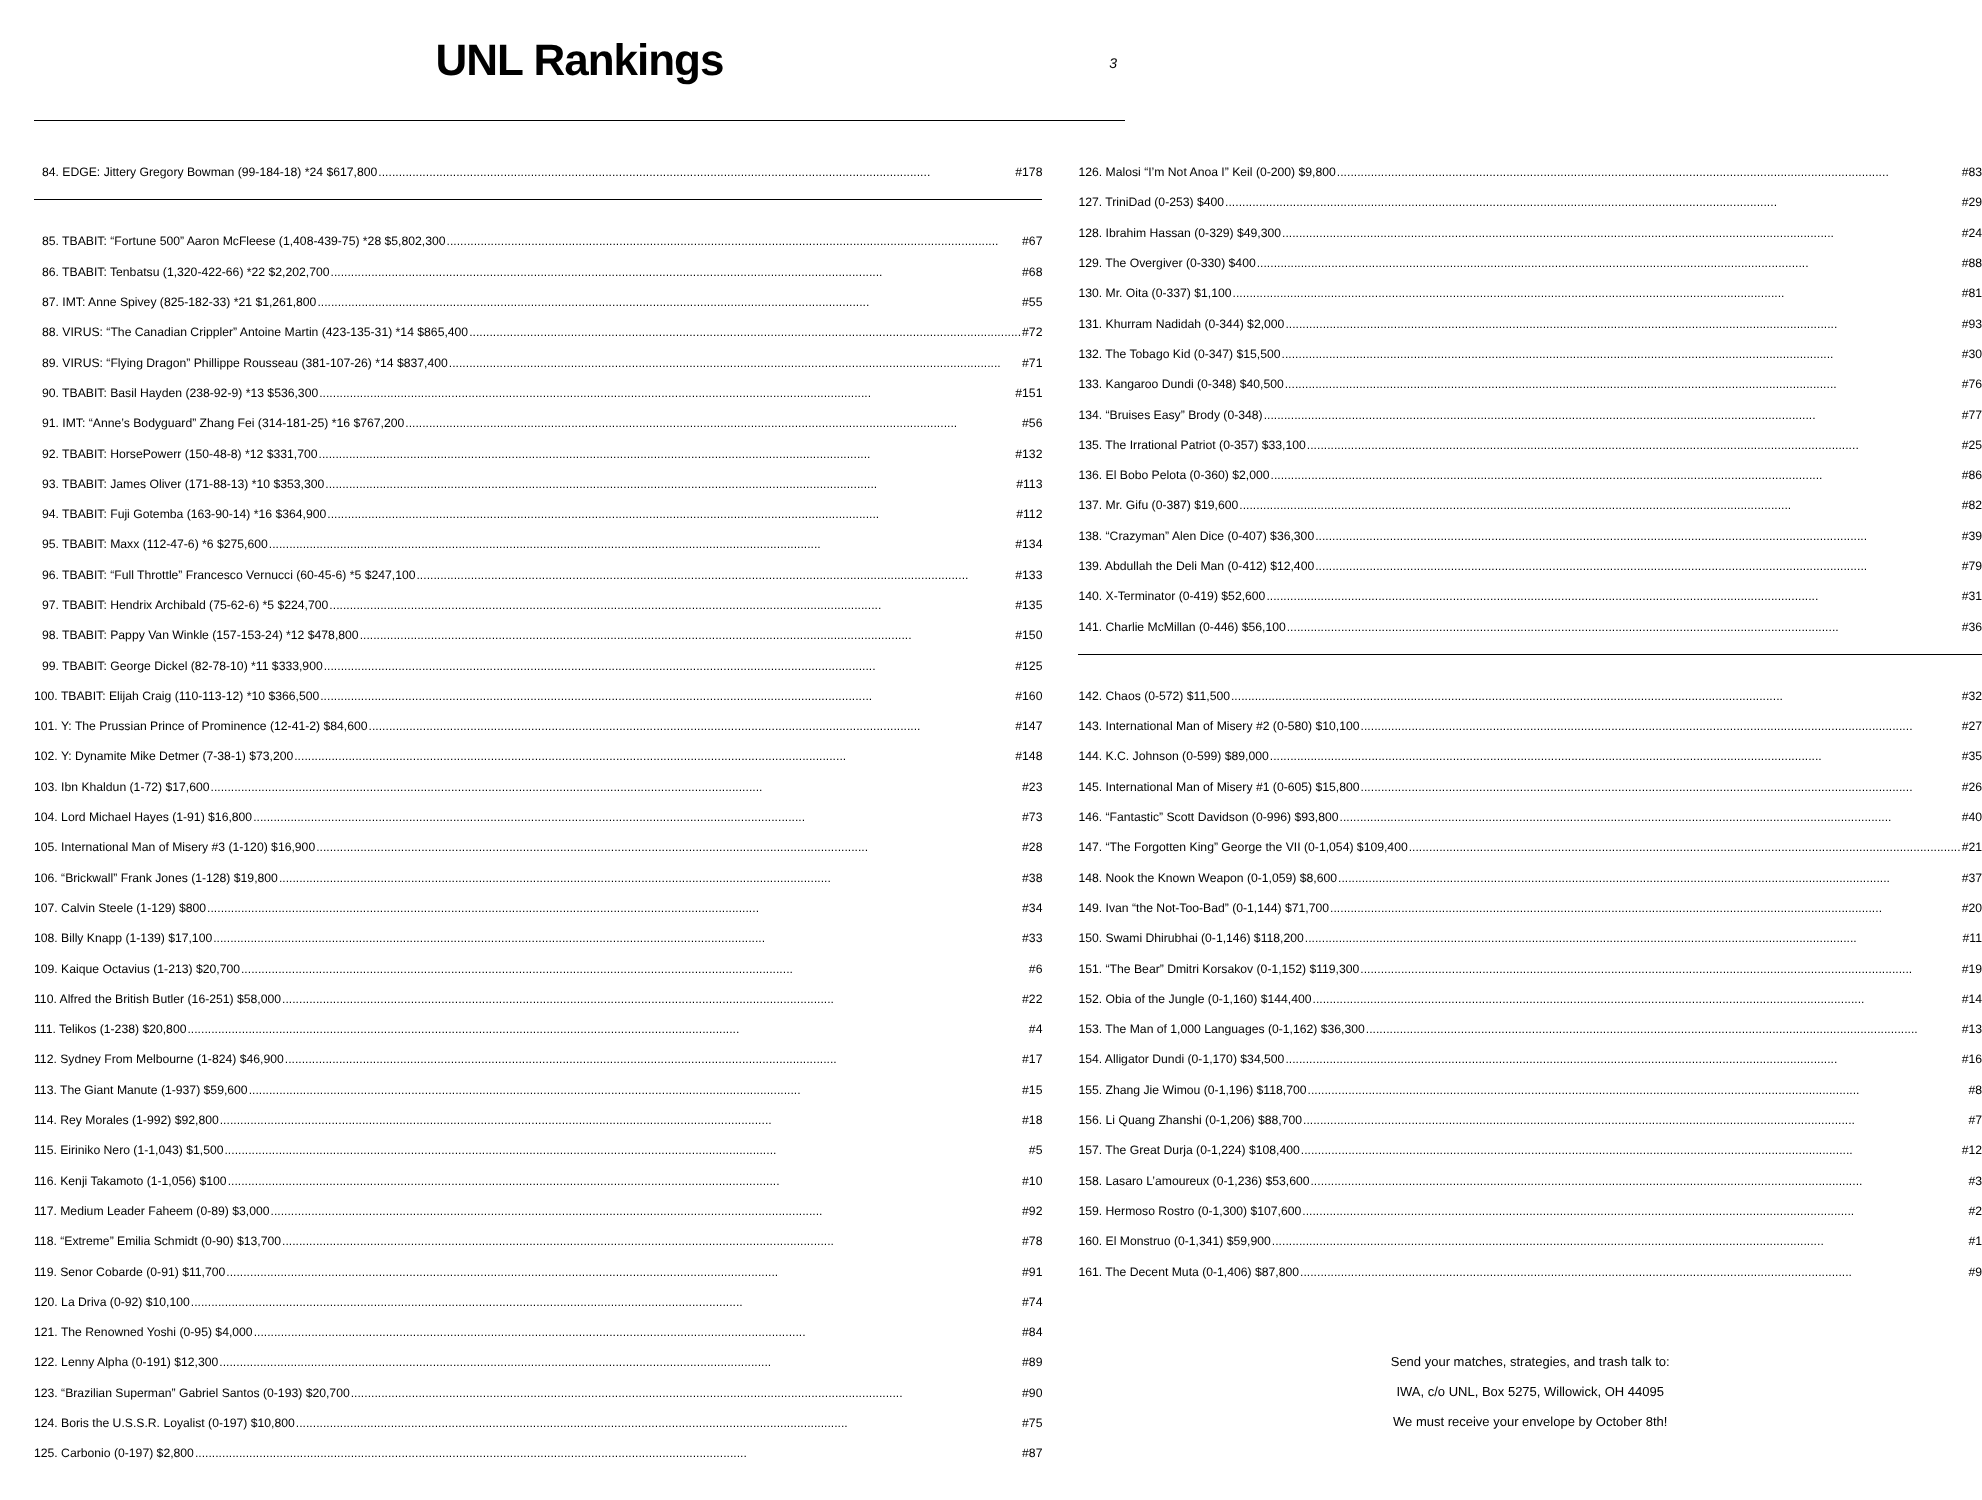UNL Rankings
3
84. EDGE: Jittery Gregory Bowman (99-184-18) *24 $617,800 #178
85. TBABIT: “Fortune 500” Aaron McFleese (1,408-439-75) *28 $5,802,300 #67
86. TBABIT: Tenbatsu (1,320-422-66) *22 $2,202,700 #68
87. IMT: Anne Spivey (825-182-33) *21 $1,261,800 #55
88. VIRUS: “The Canadian Crippler” Antoine Martin (423-135-31) *14 $865,400 #72
89. VIRUS: “Flying Dragon” Phillippe Rousseau (381-107-26) *14 $837,400 #71
90. TBABIT: Basil Hayden (238-92-9) *13 $536,300 #151
91. IMT: “Anne’s Bodyguard” Zhang Fei (314-181-25) *16 $767,200 #56
92. TBABIT: HorsePowerr (150-48-8) *12 $331,700 #132
93. TBABIT: James Oliver (171-88-13) *10 $353,300 #113
94. TBABIT: Fuji Gotemba (163-90-14) *16 $364,900 #112
95. TBABIT: Maxx (112-47-6) *6 $275,600 #134
96. TBABIT: “Full Throttle” Francesco Vernucci (60-45-6) *5 $247,100 #133
97. TBABIT: Hendrix Archibald (75-62-6) *5 $224,700 #135
98. TBABIT: Pappy Van Winkle (157-153-24) *12 $478,800 #150
99. TBABIT: George Dickel (82-78-10) *11 $333,900 #125
100. TBABIT: Elijah Craig (110-113-12) *10 $366,500 #160
101. Y: The Prussian Prince of Prominence (12-41-2) $84,600 #147
102. Y: Dynamite Mike Detmer (7-38-1) $73,200 #148
103. Ibn Khaldun (1-72) $17,600 #23
104. Lord Michael Hayes (1-91) $16,800 #73
105. International Man of Misery #3 (1-120) $16,900 #28
106. “Brickwall” Frank Jones (1-128) $19,800 #38
107. Calvin Steele (1-129) $800 #34
108. Billy Knapp (1-139) $17,100 #33
109. Kaique Octavius (1-213) $20,700 #6
110. Alfred the British Butler (16-251) $58,000 #22
111. Telikos (1-238) $20,800 #4
112. Sydney From Melbourne (1-824) $46,900 #17
113. The Giant Manute (1-937) $59,600 #15
114. Rey Morales (1-992) $92,800 #18
115. Eiriniko Nero (1-1,043) $1,500 #5
116. Kenji Takamoto (1-1,056) $100 #10
117. Medium Leader Faheem (0-89) $3,000 #92
118. “Extreme” Emilia Schmidt (0-90) $13,700 #78
119. Senor Cobarde (0-91) $11,700 #91
120. La Driva (0-92) $10,100 #74
121. The Renowned Yoshi (0-95) $4,000 #84
122. Lenny Alpha (0-191) $12,300 #89
123. “Brazilian Superman” Gabriel Santos (0-193) $20,700 #90
124. Boris the U.S.S.R. Loyalist (0-197) $10,800 #75
125. Carbonio (0-197) $2,800 #87
126. Malosi “I’m Not Anoa I” Keil (0-200) $9,800 #83
127. TriniDad (0-253) $400 #29
128. Ibrahim Hassan (0-329) $49,300 #24
129. The Overgiver (0-330) $400 #88
130. Mr. Oita (0-337) $1,100 #81
131. Khurram Nadidah (0-344) $2,000 #93
132. The Tobago Kid (0-347) $15,500 #30
133. Kangaroo Dundi (0-348) $40,500 #76
134. “Bruises Easy” Brody (0-348) #77
135. The Irrational Patriot (0-357) $33,100 #25
136. El Bobo Pelota (0-360) $2,000 #86
137. Mr. Gifu (0-387) $19,600 #82
138. “Crazyman” Alen Dice (0-407) $36,300 #39
139. Abdullah the Deli Man (0-412) $12,400 #79
140. X-Terminator (0-419) $52,600 #31
141. Charlie McMillan (0-446) $56,100 #36
142. Chaos (0-572) $11,500 #32
143. International Man of Misery #2 (0-580) $10,100 #27
144. K.C. Johnson (0-599) $89,000 #35
145. International Man of Misery #1 (0-605) $15,800 #26
146. “Fantastic” Scott Davidson (0-996) $93,800 #40
147. “The Forgotten King” George the VII (0-1,054) $109,400 #21
148. Nook the Known Weapon (0-1,059) $8,600 #37
149. Ivan “the Not-Too-Bad” (0-1,144) $71,700 #20
150. Swami Dhirubhai (0-1,146) $118,200 #11
151. “The Bear” Dmitri Korsakov (0-1,152) $119,300 #19
152. Obia of the Jungle (0-1,160) $144,400 #14
153. The Man of 1,000 Languages (0-1,162) $36,300 #13
154. Alligator Dundi (0-1,170) $34,500 #16
155. Zhang Jie Wimou (0-1,196) $118,700 #8
156. Li Quang Zhanshi (0-1,206) $88,700 #7
157. The Great Durja (0-1,224) $108,400 #12
158. Lasaro L’amoureux (0-1,236) $53,600 #3
159. Hermoso Rostro (0-1,300) $107,600 #2
160. El Monstruo (0-1,341) $59,900 #1
161. The Decent Muta (0-1,406) $87,800 #9
Send your matches, strategies, and trash talk to:
IWA, c/o UNL, Box 5275, Willowick, OH 44095
We must receive your envelope by October 8th!